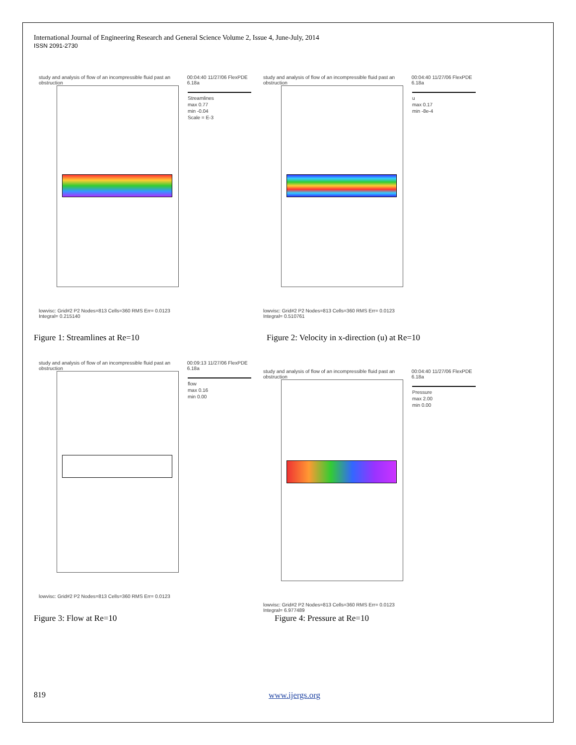International Journal of Engineering Research and General Science Volume 2, Issue 4, June-July, 2014
ISSN 2091-2730
study and analysis of flow of an incompressible fluid past an obstruction 00:04:40 11/27/06 FlexPDE 6.18a
Streamlines
max 0.77
min -0.04
Scale = E-3
lowvisc: Grid#2 P2 Nodes=813 Cells=360 RMS Err= 0.0123
Integral= 0.215140
study and analysis of flow of an incompressible fluid past an obstruction 00:04:40 11/27/06 FlexPDE 6.18a
u
max 0.17
min -8e-4
lowvisc: Grid#2 P2 Nodes=813 Cells=360 RMS Err= 0.0123
Integral= 0.510761
Figure 1: Streamlines at Re=10
Figure 2: Velocity in x-direction (u) at Re=10
study and analysis of flow of an incompressible fluid past an obstruction 00:09:13 11/27/06 FlexPDE 6.18a
flow
max 0.16
min 0.00
lowvisc: Grid#2 P2 Nodes=813 Cells=360 RMS Err= 0.0123
study and analysis of flow of an incompressible fluid past an obstruction 00:04:40 11/27/06 FlexPDE 6.18a
Pressure
max 2.00
min 0.00
lowvisc: Grid#2 P2 Nodes=813 Cells=360 RMS Err= 0.0123
Integral= 6.977489
Figure 3: Flow at Re=10 Figure 4: Pressure at Re=10
819 www.ijergs.org